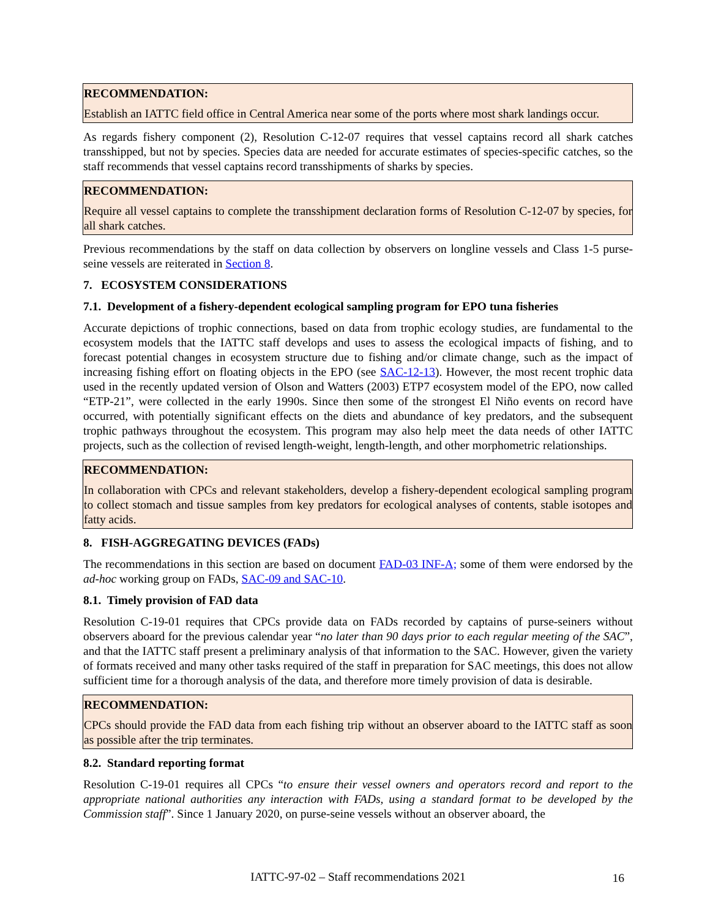RECOMMENDATION:
Establish an IATTC field office in Central America near some of the ports where most shark landings occur.
As regards fishery component (2), Resolution C-12-07 requires that vessel captains record all shark catches transshipped, but not by species. Species data are needed for accurate estimates of species-specific catches, so the staff recommends that vessel captains record transshipments of sharks by species.
RECOMMENDATION:
Require all vessel captains to complete the transshipment declaration forms of Resolution C-12-07 by species, for all shark catches.
Previous recommendations by the staff on data collection by observers on longline vessels and Class 1-5 purse-seine vessels are reiterated in Section 8.
7. ECOSYSTEM CONSIDERATIONS
7.1. Development of a fishery-dependent ecological sampling program for EPO tuna fisheries
Accurate depictions of trophic connections, based on data from trophic ecology studies, are fundamental to the ecosystem models that the IATTC staff develops and uses to assess the ecological impacts of fishing, and to forecast potential changes in ecosystem structure due to fishing and/or climate change, such as the impact of increasing fishing effort on floating objects in the EPO (see SAC-12-13). However, the most recent trophic data used in the recently updated version of Olson and Watters (2003) ETP7 ecosystem model of the EPO, now called “ETP-21”, were collected in the early 1990s. Since then some of the strongest El Niño events on record have occurred, with potentially significant effects on the diets and abundance of key predators, and the subsequent trophic pathways throughout the ecosystem. This program may also help meet the data needs of other IATTC projects, such as the collection of revised length-weight, length-length, and other morphometric relationships.
RECOMMENDATION:
In collaboration with CPCs and relevant stakeholders, develop a fishery-dependent ecological sampling program to collect stomach and tissue samples from key predators for ecological analyses of contents, stable isotopes and fatty acids.
8. FISH-AGGREGATING DEVICES (FADs)
The recommendations in this section are based on document FAD-03 INF-A; some of them were endorsed by the ad-hoc working group on FADs, SAC-09 and SAC-10.
8.1. Timely provision of FAD data
Resolution C-19-01 requires that CPCs provide data on FADs recorded by captains of purse-seiners without observers aboard for the previous calendar year “no later than 90 days prior to each regular meeting of the SAC”, and that the IATTC staff present a preliminary analysis of that information to the SAC. However, given the variety of formats received and many other tasks required of the staff in preparation for SAC meetings, this does not allow sufficient time for a thorough analysis of the data, and therefore more timely provision of data is desirable.
RECOMMENDATION:
CPCs should provide the FAD data from each fishing trip without an observer aboard to the IATTC staff as soon as possible after the trip terminates.
8.2. Standard reporting format
Resolution C-19-01 requires all CPCs “to ensure their vessel owners and operators record and report to the appropriate national authorities any interaction with FADs, using a standard format to be developed by the Commission staff”. Since 1 January 2020, on purse-seine vessels without an observer aboard, the
IATTC-97-02 – Staff recommendations 2021
16